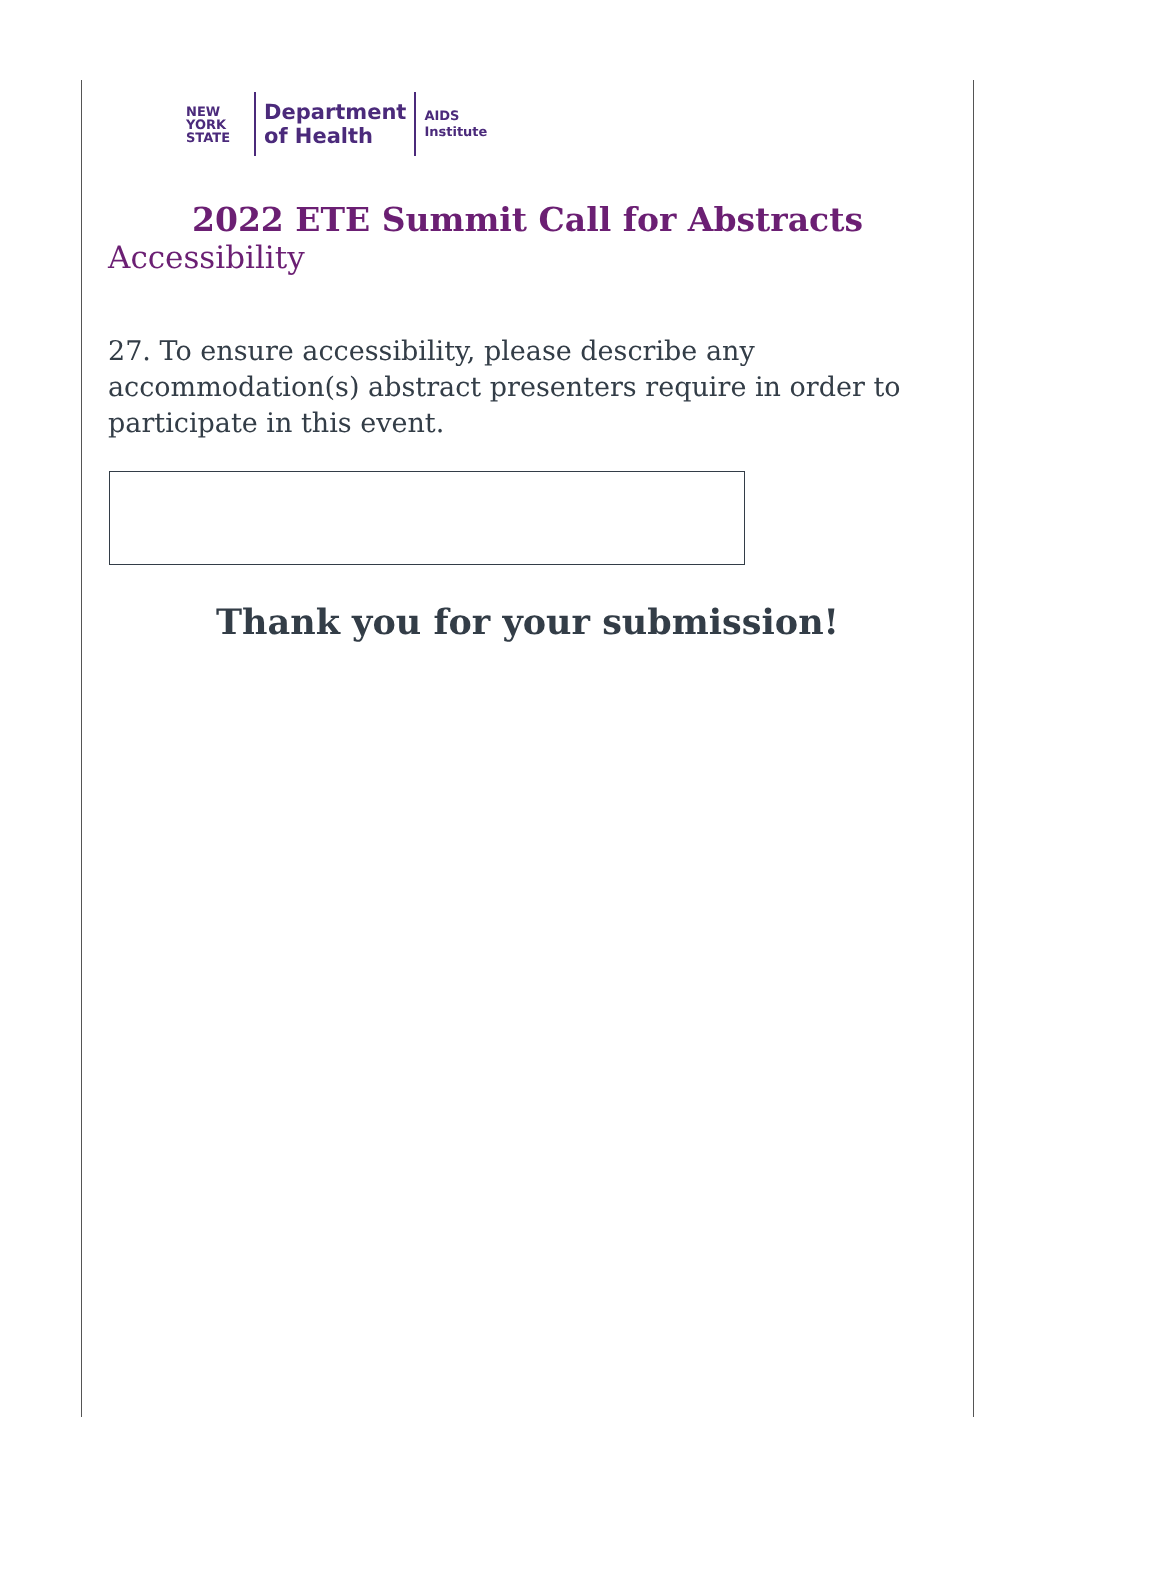NEW
YORK
STATE
Department
of Health
AIDS
Institute
2022 ETE Summit Call for Abstracts
Accessibility
27. To ensure accessibility, please describe any accommodation(s) abstract presenters require in order to participate in this event.
Thank you for your submission!